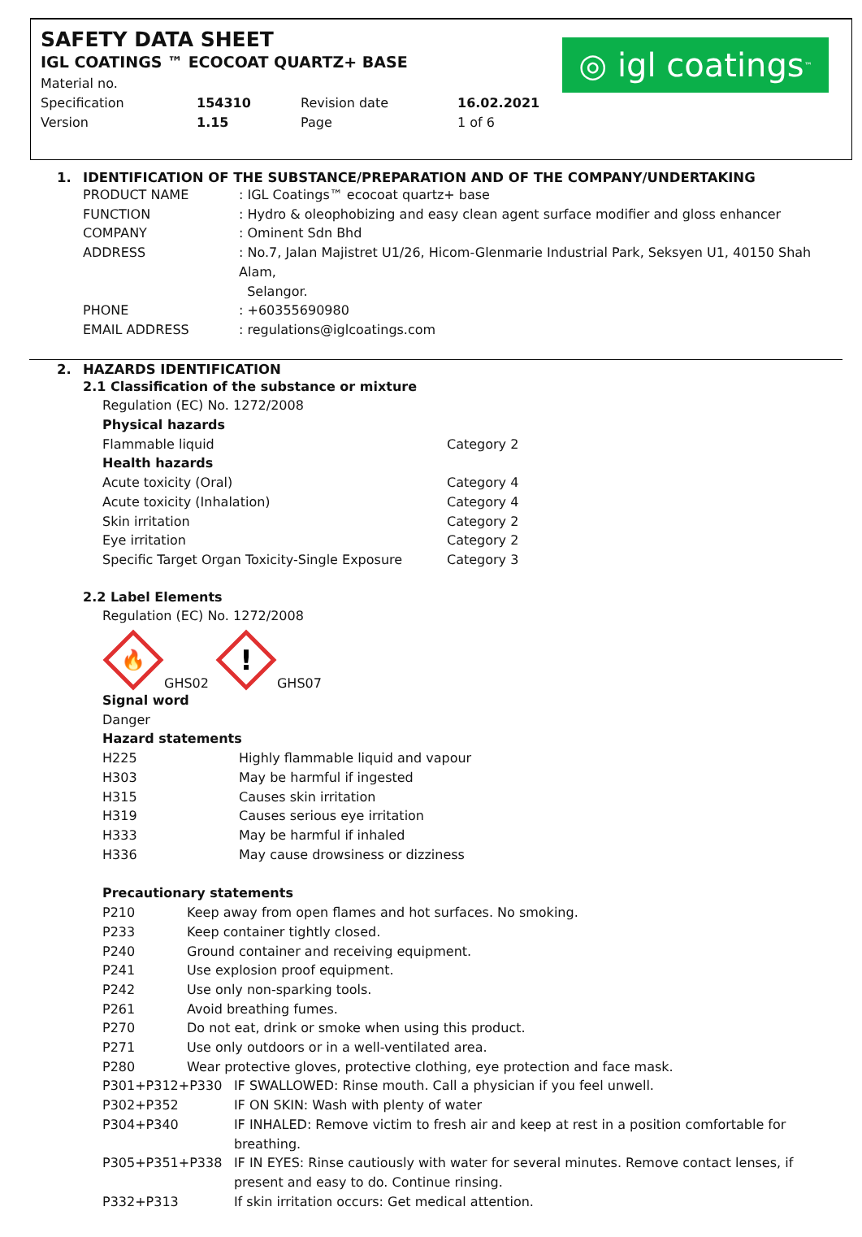SAFETY DATA SHEET
IGL COATINGS ™ ECOCOAT QUARTZ+ BASE
| Material no. | | | |
| Specification | 154310 | Revision date | 16.02.2021 |
| Version | 1.15 | Page | 1 of 6 |
◎ igl coatings<sup>™</sup>
1. IDENTIFICATION OF THE SUBSTANCE/PREPARATION AND OF THE COMPANY/UNDERTAKING
| PRODUCT NAME | : IGL Coatings™ ecocoat quartz+ base |
| FUNCTION | : Hydro & oleophobizing and easy clean agent surface modifier and gloss enhancer |
| COMPANY | : Ominent Sdn Bhd |
| ADDRESS | : No.7, Jalan Majistret U1/26, Hicom-Glenmarie Industrial Park, Seksyen U1, 40150 Shah Alam, Selangor. |
| PHONE | : +60355690980 |
| EMAIL ADDRESS | : regulations@iglcoatings.com |
2. HAZARDS IDENTIFICATION
2.1 Classification of the substance or mixture
Regulation (EC) No. 1272/2008
| Physical hazards | |
| Flammable liquid | Category 2 |
| Health hazards | |
| Acute toxicity (Oral) | Category 4 |
| Acute toxicity (Inhalation) | Category 4 |
| Skin irritation | Category 2 |
| Eye irritation | Category 2 |
| Specific Target Organ Toxicity-Single Exposure | Category 3 |
2.2 Label Elements
Regulation (EC) No. 1272/2008
🔥
GHS02
!
GHS07
Signal word
Danger
Hazard statements
| H225 | Highly flammable liquid and vapour |
| H303 | May be harmful if ingested |
| H315 | Causes skin irritation |
| H319 | Causes serious eye irritation |
| H333 | May be harmful if inhaled |
| H336 | May cause drowsiness or dizziness |
Precautionary statements
| P210 | Keep away from open flames and hot surfaces. No smoking. | |
| P233 | Keep container tightly closed. | |
| P240 | Ground container and receiving equipment. | |
| P241 | Use explosion proof equipment. | |
| P242 | Use only non-sparking tools. | |
| P261 | Avoid breathing fumes. | |
| P270 | Do not eat, drink or smoke when using this product. | |
| P271 | Use only outdoors or in a well-ventilated area. | |
| P280 | Wear protective gloves, protective clothing, eye protection and face mask. | |
| P301+P312+P330 | | IF SWALLOWED: Rinse mouth. Call a physician if you feel unwell. |
| P302+P352 | | IF ON SKIN: Wash with plenty of water |
| P304+P340 | | IF INHALED: Remove victim to fresh air and keep at rest in a position comfortable for breathing. |
| P305+P351+P338 | | IF IN EYES: Rinse cautiously with water for several minutes. Remove contact lenses, if present and easy to do. Continue rinsing. |
| P332+P313 | | If skin irritation occurs: Get medical attention. |